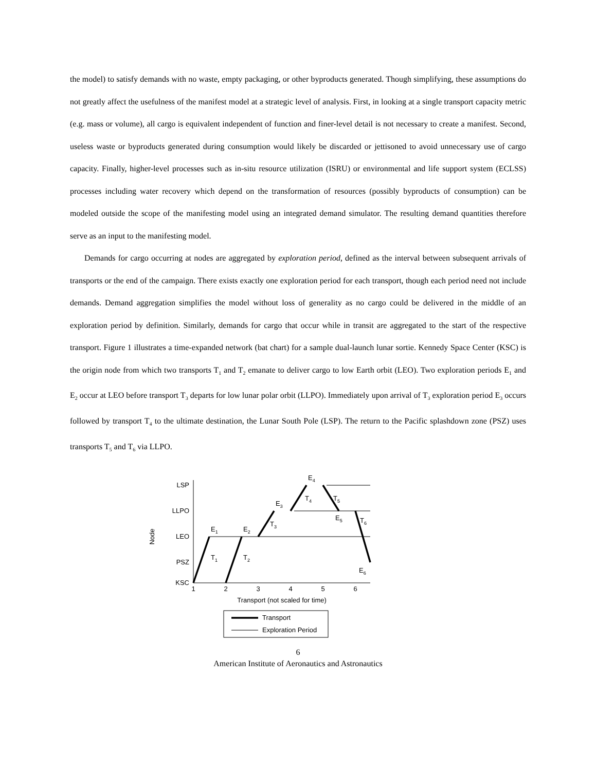the model) to satisfy demands with no waste, empty packaging, or other byproducts generated. Though simplifying, these assumptions do not greatly affect the usefulness of the manifest model at a strategic level of analysis. First, in looking at a single transport capacity metric (e.g. mass or volume), all cargo is equivalent independent of function and finer-level detail is not necessary to create a manifest. Second, useless waste or byproducts generated during consumption would likely be discarded or jettisoned to avoid unnecessary use of cargo capacity. Finally, higher-level processes such as in-situ resource utilization (ISRU) or environmental and life support system (ECLSS) processes including water recovery which depend on the transformation of resources (possibly byproducts of consumption) can be modeled outside the scope of the manifesting model using an integrated demand simulator. The resulting demand quantities therefore serve as an input to the manifesting model.
Demands for cargo occurring at nodes are aggregated by exploration period, defined as the interval between subsequent arrivals of transports or the end of the campaign. There exists exactly one exploration period for each transport, though each period need not include demands. Demand aggregation simplifies the model without loss of generality as no cargo could be delivered in the middle of an exploration period by definition. Similarly, demands for cargo that occur while in transit are aggregated to the start of the respective transport. Figure 1 illustrates a time-expanded network (bat chart) for a sample dual-launch lunar sortie. Kennedy Space Center (KSC) is the origin node from which two transports T<sub>1</sub> and T<sub>2</sub> emanate to deliver cargo to low Earth orbit (LEO). Two exploration periods E<sub>1</sub> and E<sub>2</sub> occur at LEO before transport T<sub>3</sub> departs for low lunar polar orbit (LLPO). Immediately upon arrival of T<sub>3</sub> exploration period E<sub>3</sub> occurs followed by transport T<sub>4</sub> to the ultimate destination, the Lunar South Pole (LSP). The return to the Pacific splashdown zone (PSZ) uses transports T<sub>5</sub> and T<sub>6</sub> via LLPO.
LSP
LLPO
LEO
PSZ
KSC
Node
1
2
3
4
5
6
Transport (not scaled for time)
E1
E2
E3
E4
E5
E6
T1
T2
T3
T4
T5
T6
Transport
Exploration Period
6
American Institute of Aeronautics and Astronautics